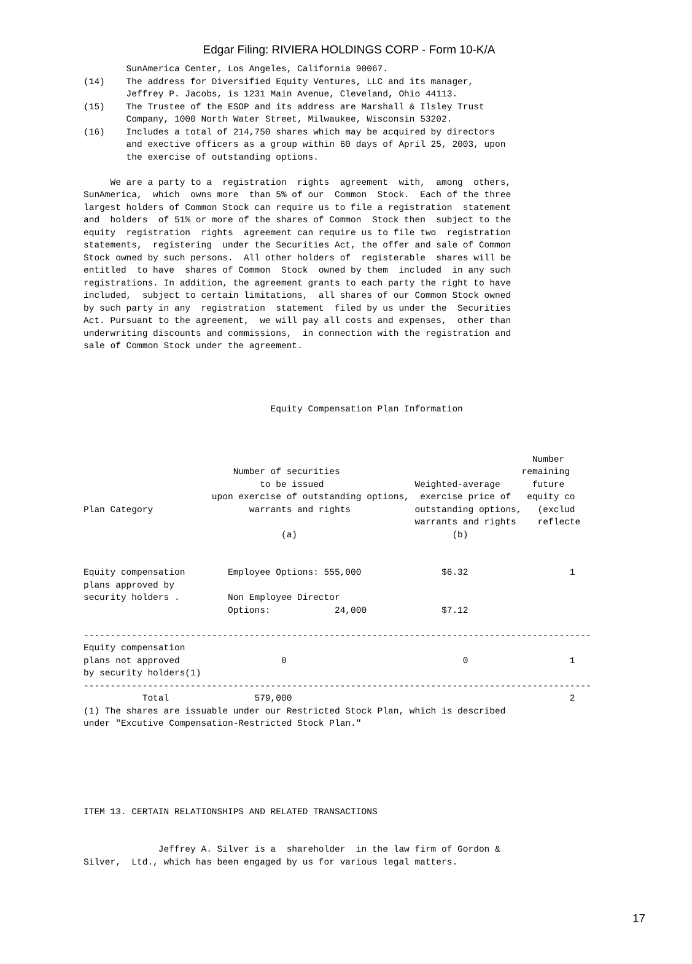Edgar Filing: RIVIERA HOLDINGS CORP - Form 10-K/A
        SunAmerica Center, Los Angeles, California 90067.
(14)    The address for Diversified Equity Ventures, LLC and its manager,
        Jeffrey P. Jacobs, is 1231 Main Avenue, Cleveland, Ohio 44113.
(15)    The Trustee of the ESOP and its address are Marshall & Ilsley Trust
        Company, 1000 North Water Street, Milwaukee, Wisconsin 53202.
(16)    Includes a total of 214,750 shares which may be acquired by directors
        and exective officers as a group within 60 days of April 25, 2003, upon
        the exercise of outstanding options.

     We are a party to a  registration  rights  agreement  with,  among  others,
SunAmerica,  which  owns more  than 5% of our  Common  Stock.  Each of the three
largest holders of Common Stock can require us to file a registration  statement
and  holders  of 51% or more of the shares of Common  Stock then  subject to the
equity  registration  rights  agreement can require us to file two  registration
statements,  registering  under the Securities Act, the offer and sale of Common
Stock owned by such persons.  All other holders of  registerable  shares will be
entitled  to have  shares of Common  Stock  owned by them  included  in any such
registrations. In addition, the agreement grants to each party the right to have
included,  subject to certain limitations,  all shares of our Common Stock owned
by such party in any  registration  statement  filed by us under the  Securities
Act. Pursuant to the agreement,  we will pay all costs and expenses,  other than
underwriting discounts and commissions,  in connection with the registration and
sale of Common Stock under the agreement.




                                   Equity Compensation Plan Information



                                                                                    Number
                            Number of securities                                  remaining
                                 to be issued                 Weighted-average      future
                        upon exercise of outstanding options,  exercise price of   equity co
Plan Category                  warrants and rights            outstanding options,   (exclud
                                                              warrants and rights    reflecte
                                     (a)                             (b)


Equity compensation        Employee Options: 555,000               $6.32                   1
plans approved by
security holders .         Non Employee Director
                           Options:            24,000              $7.12

-----------------------------------------------------------------------------------------------
Equity compensation
plans not approved                   0                                 0                   1
by security holders(1)
-----------------------------------------------------------------------------------------------
           Total                579,000                                                    2
(1) The shares are issuable under our Restricted Stock Plan, which is described
under "Excutive Compensation-Restricted Stock Plan."






ITEM 13. CERTAIN RELATIONSHIPS AND RELATED TRANSACTIONS


              Jeffrey A. Silver is a  shareholder  in the law firm of Gordon &
Silver,  Ltd., which has been engaged by us for various legal matters.
17